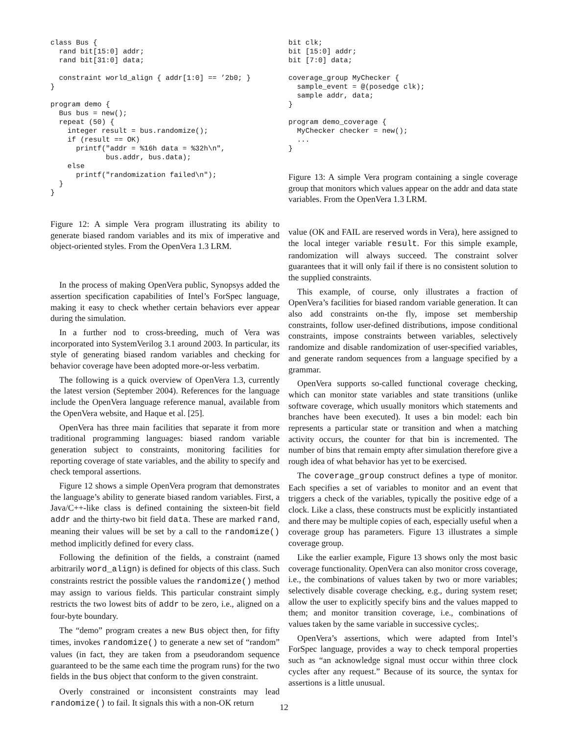class Bus {
  rand bit[15:0] addr;
  rand bit[31:0] data;

  constraint world_align { addr[1:0] == ’2b0; }
}

program demo {
  Bus bus = new();
  repeat (50) {
    integer result = bus.randomize();
    if (result == OK)
      printf("addr = %16h data = %32h\n",
             bus.addr, bus.data);
    else
      printf("randomization failed\n");
  }
}
Figure 12: A simple Vera program illustrating its ability to generate biased random variables and its mix of imperative and object-oriented styles. From the OpenVera 1.3 LRM.
In the process of making OpenVera public, Synopsys added the assertion specification capabilities of Intel’s ForSpec language, making it easy to check whether certain behaviors ever appear during the simulation.
In a further nod to cross-breeding, much of Vera was incorporated into SystemVerilog 3.1 around 2003. In particular, its style of generating biased random variables and checking for behavior coverage have been adopted more-or-less verbatim.
The following is a quick overview of OpenVera 1.3, currently the latest version (September 2004). References for the language include the OpenVera language reference manual, available from the OpenVera website, and Haque et al. [25].
OpenVera has three main facilities that separate it from more traditional programming languages: biased random variable generation subject to constraints, monitoring facilities for reporting coverage of state variables, and the ability to specify and check temporal assertions.
Figure 12 shows a simple OpenVera program that demonstrates the language’s ability to generate biased random variables. First, a Java/C++-like class is defined containing the sixteen-bit field addr and the thirty-two bit field data. These are marked rand, meaning their values will be set by a call to the randomize() method implicitly defined for every class.
Following the definition of the fields, a constraint (named arbitrarily word_align) is defined for objects of this class. Such constraints restrict the possible values the randomize() method may assign to various fields. This particular constraint simply restricts the two lowest bits of addr to be zero, i.e., aligned on a four-byte boundary.
The “demo” program creates a new Bus object then, for fifty times, invokes randomize() to generate a new set of “random” values (in fact, they are taken from a pseudorandom sequence guaranteed to be the same each time the program runs) for the two fields in the bus object that conform to the given constraint.
Overly constrained or inconsistent constraints may lead randomize() to fail. It signals this with a non-OK return
bit clk;
bit [15:0] addr;
bit [7:0] data;

coverage_group MyChecker {
  sample_event = @(posedge clk);
  sample addr, data;
}

program demo_coverage {
  MyChecker checker = new();
  ...
}
Figure 13: A simple Vera program containing a single coverage group that monitors which values appear on the addr and data state variables. From the OpenVera 1.3 LRM.
value (OK and FAIL are reserved words in Vera), here assigned to the local integer variable result. For this simple example, randomization will always succeed. The constraint solver guarantees that it will only fail if there is no consistent solution to the supplied constraints.
This example, of course, only illustrates a fraction of OpenVera’s facilities for biased random variable generation. It can also add constraints on-the fly, impose set membership constraints, follow user-defined distributions, impose conditional constraints, impose constraints between variables, selectively randomize and disable randomization of user-specified variables, and generate random sequences from a language specified by a grammar.
OpenVera supports so-called functional coverage checking, which can monitor state variables and state transitions (unlike software coverage, which usually monitors which statements and branches have been executed). It uses a bin model: each bin represents a particular state or transition and when a matching activity occurs, the counter for that bin is incremented. The number of bins that remain empty after simulation therefore give a rough idea of what behavior has yet to be exercised.
The coverage_group construct defines a type of monitor. Each specifies a set of variables to monitor and an event that triggers a check of the variables, typically the positive edge of a clock. Like a class, these constructs must be explicitly instantiated and there may be multiple copies of each, especially useful when a coverage group has parameters. Figure 13 illustrates a simple coverage group.
Like the earlier example, Figure 13 shows only the most basic coverage functionality. OpenVera can also monitor cross coverage, i.e., the combinations of values taken by two or more variables; selectively disable coverage checking, e.g., during system reset; allow the user to explicitly specify bins and the values mapped to them; and monitor transition coverage, i.e., combinations of values taken by the same variable in successive cycles;.
OpenVera’s assertions, which were adapted from Intel’s ForSpec language, provides a way to check temporal properties such as “an acknowledge signal must occur within three clock cycles after any request.” Because of its source, the syntax for assertions is a little unusual.
12